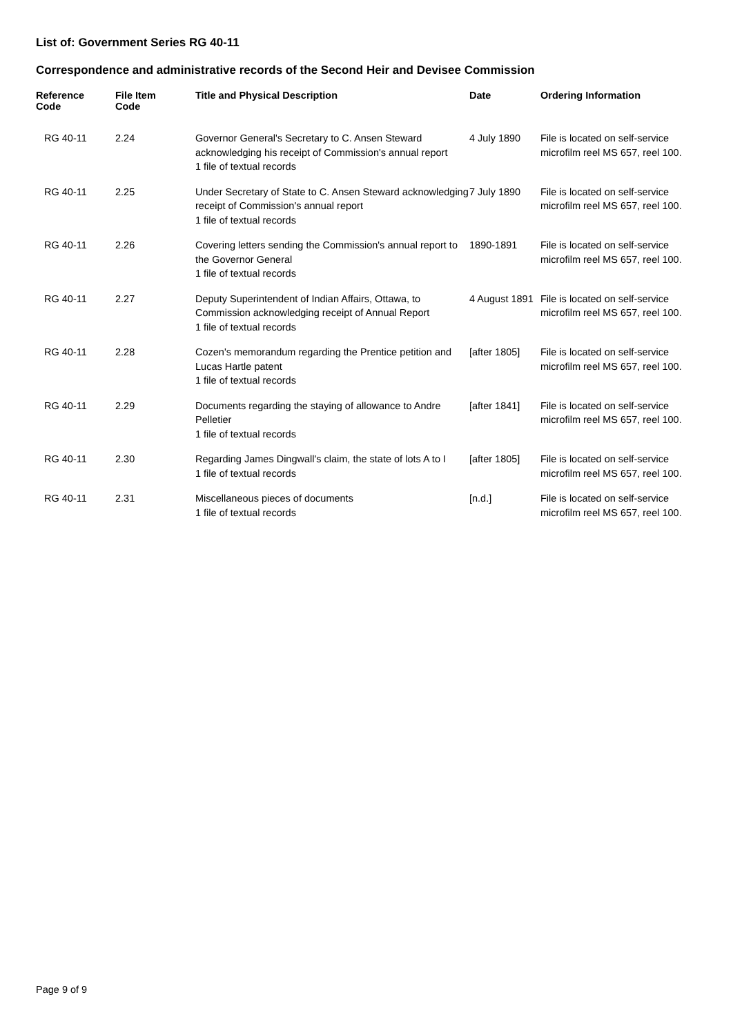List of: Government Series RG 40-11
Correspondence and administrative records of the Second Heir and Devisee Commission
| Reference Code | File Item Code | Title and Physical Description | Date | Ordering Information |
| --- | --- | --- | --- | --- |
| RG 40-11 | 2.24 | Governor General's Secretary to C. Ansen Steward acknowledging his receipt of Commission's annual report 1 file of textual records | 4 July 1890 | File is located on self-service microfilm reel MS 657, reel 100. |
| RG 40-11 | 2.25 | Under Secretary of State to C. Ansen Steward acknowledging receipt of Commission's annual report 1 file of textual records | 7 July 1890 | File is located on self-service microfilm reel MS 657, reel 100. |
| RG 40-11 | 2.26 | Covering letters sending the Commission's annual report to the Governor General 1 file of textual records | 1890-1891 | File is located on self-service microfilm reel MS 657, reel 100. |
| RG 40-11 | 2.27 | Deputy Superintendent of Indian Affairs, Ottawa, to Commission acknowledging receipt of Annual Report 1 file of textual records | 4 August 1891 | File is located on self-service microfilm reel MS 657, reel 100. |
| RG 40-11 | 2.28 | Cozen's memorandum regarding the Prentice petition and Lucas Hartle patent 1 file of textual records | [after 1805] | File is located on self-service microfilm reel MS 657, reel 100. |
| RG 40-11 | 2.29 | Documents regarding the staying of allowance to Andre Pelletier 1 file of textual records | [after 1841] | File is located on self-service microfilm reel MS 657, reel 100. |
| RG 40-11 | 2.30 | Regarding James Dingwall's claim, the state of lots A to I 1 file of textual records | [after 1805] | File is located on self-service microfilm reel MS 657, reel 100. |
| RG 40-11 | 2.31 | Miscellaneous pieces of documents 1 file of textual records | [n.d.] | File is located on self-service microfilm reel MS 657, reel 100. |
Page 9 of 9